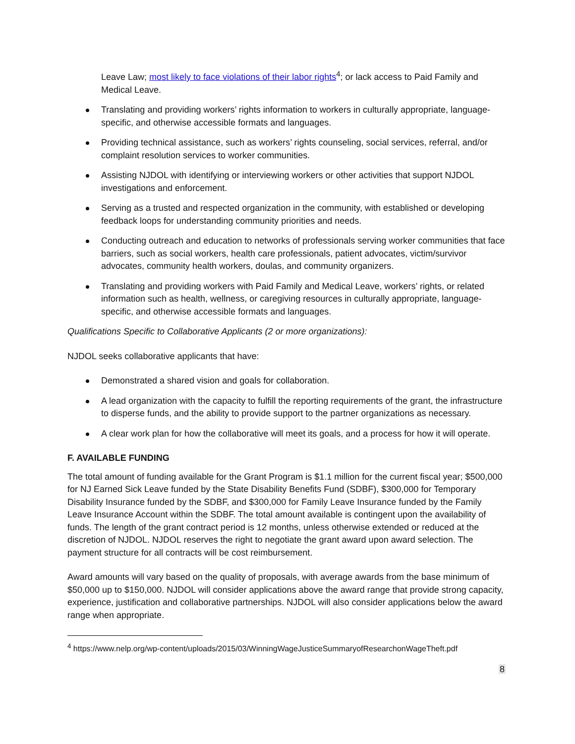Leave Law; most likely to face violations of their labor rights<sup>4</sup>; or lack access to Paid Family and Medical Leave.
Translating and providing workers’ rights information to workers in culturally appropriate, language-specific, and otherwise accessible formats and languages.
Providing technical assistance, such as workers’ rights counseling, social services, referral, and/or complaint resolution services to worker communities.
Assisting NJDOL with identifying or interviewing workers or other activities that support NJDOL investigations and enforcement.
Serving as a trusted and respected organization in the community, with established or developing feedback loops for understanding community priorities and needs.
Conducting outreach and education to networks of professionals serving worker communities that face barriers, such as social workers, health care professionals, patient advocates, victim/survivor advocates, community health workers, doulas, and community organizers.
Translating and providing workers with Paid Family and Medical Leave, workers’ rights, or related information such as health, wellness, or caregiving resources in culturally appropriate, language-specific, and otherwise accessible formats and languages.
Qualifications Specific to Collaborative Applicants (2 or more organizations):
NJDOL seeks collaborative applicants that have:
Demonstrated a shared vision and goals for collaboration.
A lead organization with the capacity to fulfill the reporting requirements of the grant, the infrastructure to disperse funds, and the ability to provide support to the partner organizations as necessary.
A clear work plan for how the collaborative will meet its goals, and a process for how it will operate.
F. AVAILABLE FUNDING
The total amount of funding available for the Grant Program is $1.1 million for the current fiscal year; $500,000 for NJ Earned Sick Leave funded by the State Disability Benefits Fund (SDBF), $300,000 for Temporary Disability Insurance funded by the SDBF, and $300,000 for Family Leave Insurance funded by the Family Leave Insurance Account within the SDBF. The total amount available is contingent upon the availability of funds. The length of the grant contract period is 12 months, unless otherwise extended or reduced at the discretion of NJDOL. NJDOL reserves the right to negotiate the grant award upon award selection. The payment structure for all contracts will be cost reimbursement.
Award amounts will vary based on the quality of proposals, with average awards from the base minimum of $50,000 up to $150,000. NJDOL will consider applications above the award range that provide strong capacity, experience, justification and collaborative partnerships. NJDOL will also consider applications below the award range when appropriate.
<sup>4</sup> https://www.nelp.org/wp-content/uploads/2015/03/WinningWageJusticeSummaryofResearchonWageTheft.pdf
8